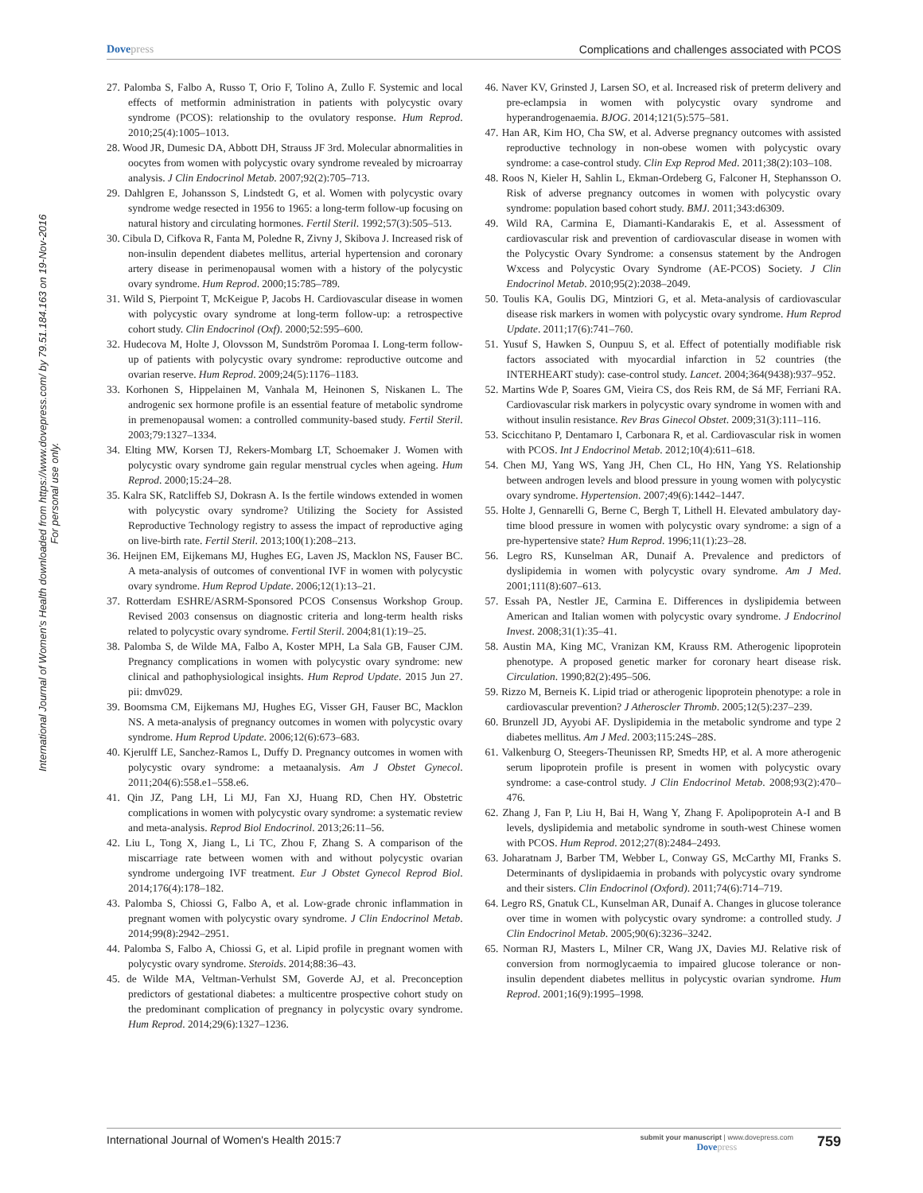Dovepress Complications and challenges associated with PCOS
International Journal of Women's Health downloaded from https://www.dovepress.com/ by 79.51.184.163 on 19-Nov-2016
For personal use only.
27. Palomba S, Falbo A, Russo T, Orio F, Tolino A, Zullo F. Systemic and local effects of metformin administration in patients with polycystic ovary syndrome (PCOS): relationship to the ovulatory response. Hum Reprod. 2010;25(4):1005–1013.
28. Wood JR, Dumesic DA, Abbott DH, Strauss JF 3rd. Molecular abnormalities in oocytes from women with polycystic ovary syndrome revealed by microarray analysis. J Clin Endocrinol Metab. 2007;92(2):705–713.
29. Dahlgren E, Johansson S, Lindstedt G, et al. Women with polycystic ovary syndrome wedge resected in 1956 to 1965: a long-term follow-up focusing on natural history and circulating hormones. Fertil Steril. 1992;57(3):505–513.
30. Cibula D, Cifkova R, Fanta M, Poledne R, Zivny J, Skibova J. Increased risk of non-insulin dependent diabetes mellitus, arterial hypertension and coronary artery disease in perimenopausal women with a history of the polycystic ovary syndrome. Hum Reprod. 2000;15:785–789.
31. Wild S, Pierpoint T, McKeigue P, Jacobs H. Cardiovascular disease in women with polycystic ovary syndrome at long-term follow-up: a retrospective cohort study. Clin Endocrinol (Oxf). 2000;52:595–600.
32. Hudecova M, Holte J, Olovsson M, Sundström Poromaa I. Long-term follow-up of patients with polycystic ovary syndrome: reproductive outcome and ovarian reserve. Hum Reprod. 2009;24(5):1176–1183.
33. Korhonen S, Hippelainen M, Vanhala M, Heinonen S, Niskanen L. The androgenic sex hormone profile is an essential feature of metabolic syndrome in premenopausal women: a controlled community-based study. Fertil Steril. 2003;79:1327–1334.
34. Elting MW, Korsen TJ, Rekers-Mombarg LT, Schoemaker J. Women with polycystic ovary syndrome gain regular menstrual cycles when ageing. Hum Reprod. 2000;15:24–28.
35. Kalra SK, Ratcliffeb SJ, Dokrasn A. Is the fertile windows extended in women with polycystic ovary syndrome? Utilizing the Society for Assisted Reproductive Technology registry to assess the impact of reproductive aging on live-birth rate. Fertil Steril. 2013;100(1):208–213.
36. Heijnen EM, Eijkemans MJ, Hughes EG, Laven JS, Macklon NS, Fauser BC. A meta-analysis of outcomes of conventional IVF in women with polycystic ovary syndrome. Hum Reprod Update. 2006;12(1):13–21.
37. Rotterdam ESHRE/ASRM-Sponsored PCOS Consensus Workshop Group. Revised 2003 consensus on diagnostic criteria and long-term health risks related to polycystic ovary syndrome. Fertil Steril. 2004;81(1):19–25.
38. Palomba S, de Wilde MA, Falbo A, Koster MPH, La Sala GB, Fauser CJM. Pregnancy complications in women with polycystic ovary syndrome: new clinical and pathophysiological insights. Hum Reprod Update. 2015 Jun 27. pii: dmv029.
39. Boomsma CM, Eijkemans MJ, Hughes EG, Visser GH, Fauser BC, Macklon NS. A meta-analysis of pregnancy outcomes in women with polycystic ovary syndrome. Hum Reprod Update. 2006;12(6):673–683.
40. Kjerulff LE, Sanchez-Ramos L, Duffy D. Pregnancy outcomes in women with polycystic ovary syndrome: a metaanalysis. Am J Obstet Gynecol. 2011;204(6):558.e1–558.e6.
41. Qin JZ, Pang LH, Li MJ, Fan XJ, Huang RD, Chen HY. Obstetric complications in women with polycystic ovary syndrome: a systematic review and meta-analysis. Reprod Biol Endocrinol. 2013;26:11–56.
42. Liu L, Tong X, Jiang L, Li TC, Zhou F, Zhang S. A comparison of the miscarriage rate between women with and without polycystic ovarian syndrome undergoing IVF treatment. Eur J Obstet Gynecol Reprod Biol. 2014;176(4):178–182.
43. Palomba S, Chiossi G, Falbo A, et al. Low-grade chronic inflammation in pregnant women with polycystic ovary syndrome. J Clin Endocrinol Metab. 2014;99(8):2942–2951.
44. Palomba S, Falbo A, Chiossi G, et al. Lipid profile in pregnant women with polycystic ovary syndrome. Steroids. 2014;88:36–43.
45. de Wilde MA, Veltman-Verhulst SM, Goverde AJ, et al. Preconception predictors of gestational diabetes: a multicentre prospective cohort study on the predominant complication of pregnancy in polycystic ovary syndrome. Hum Reprod. 2014;29(6):1327–1236.
46. Naver KV, Grinsted J, Larsen SO, et al. Increased risk of preterm delivery and pre-eclampsia in women with polycystic ovary syndrome and hyperandrogenaemia. BJOG. 2014;121(5):575–581.
47. Han AR, Kim HO, Cha SW, et al. Adverse pregnancy outcomes with assisted reproductive technology in non-obese women with polycystic ovary syndrome: a case-control study. Clin Exp Reprod Med. 2011;38(2):103–108.
48. Roos N, Kieler H, Sahlin L, Ekman-Ordeberg G, Falconer H, Stephansson O. Risk of adverse pregnancy outcomes in women with polycystic ovary syndrome: population based cohort study. BMJ. 2011;343:d6309.
49. Wild RA, Carmina E, Diamanti-Kandarakis E, et al. Assessment of cardiovascular risk and prevention of cardiovascular disease in women with the Polycystic Ovary Syndrome: a consensus statement by the Androgen Wxcess and Polycystic Ovary Syndrome (AE-PCOS) Society. J Clin Endocrinol Metab. 2010;95(2):2038–2049.
50. Toulis KA, Goulis DG, Mintziori G, et al. Meta-analysis of cardiovascular disease risk markers in women with polycystic ovary syndrome. Hum Reprod Update. 2011;17(6):741–760.
51. Yusuf S, Hawken S, Ounpuu S, et al. Effect of potentially modifiable risk factors associated with myocardial infarction in 52 countries (the INTERHEART study): case-control study. Lancet. 2004;364(9438):937–952.
52. Martins Wde P, Soares GM, Vieira CS, dos Reis RM, de Sá MF, Ferriani RA. Cardiovascular risk markers in polycystic ovary syndrome in women with and without insulin resistance. Rev Bras Ginecol Obstet. 2009;31(3):111–116.
53. Scicchitano P, Dentamaro I, Carbonara R, et al. Cardiovascular risk in women with PCOS. Int J Endocrinol Metab. 2012;10(4):611–618.
54. Chen MJ, Yang WS, Yang JH, Chen CL, Ho HN, Yang YS. Relationship between androgen levels and blood pressure in young women with polycystic ovary syndrome. Hypertension. 2007;49(6):1442–1447.
55. Holte J, Gennarelli G, Berne C, Bergh T, Lithell H. Elevated ambulatory day-time blood pressure in women with polycystic ovary syndrome: a sign of a pre-hypertensive state? Hum Reprod. 1996;11(1):23–28.
56. Legro RS, Kunselman AR, Dunaif A. Prevalence and predictors of dyslipidemia in women with polycystic ovary syndrome. Am J Med. 2001;111(8):607–613.
57. Essah PA, Nestler JE, Carmina E. Differences in dyslipidemia between American and Italian women with polycystic ovary syndrome. J Endocrinol Invest. 2008;31(1):35–41.
58. Austin MA, King MC, Vranizan KM, Krauss RM. Atherogenic lipoprotein phenotype. A proposed genetic marker for coronary heart disease risk. Circulation. 1990;82(2):495–506.
59. Rizzo M, Berneis K. Lipid triad or atherogenic lipoprotein phenotype: a role in cardiovascular prevention? J Atheroscler Thromb. 2005;12(5):237–239.
60. Brunzell JD, Ayyobi AF. Dyslipidemia in the metabolic syndrome and type 2 diabetes mellitus. Am J Med. 2003;115:24S–28S.
61. Valkenburg O, Steegers-Theunissen RP, Smedts HP, et al. A more atherogenic serum lipoprotein profile is present in women with polycystic ovary syndrome: a case-control study. J Clin Endocrinol Metab. 2008;93(2):470–476.
62. Zhang J, Fan P, Liu H, Bai H, Wang Y, Zhang F. Apolipoprotein A-I and B levels, dyslipidemia and metabolic syndrome in south-west Chinese women with PCOS. Hum Reprod. 2012;27(8):2484–2493.
63. Joharatnam J, Barber TM, Webber L, Conway GS, McCarthy MI, Franks S. Determinants of dyslipidaemia in probands with polycystic ovary syndrome and their sisters. Clin Endocrinol (Oxford). 2011;74(6):714–719.
64. Legro RS, Gnatuk CL, Kunselman AR, Dunaif A. Changes in glucose tolerance over time in women with polycystic ovary syndrome: a controlled study. J Clin Endocrinol Metab. 2005;90(6):3236–3242.
65. Norman RJ, Masters L, Milner CR, Wang JX, Davies MJ. Relative risk of conversion from normoglycaemia to impaired glucose tolerance or non-insulin dependent diabetes mellitus in polycystic ovarian syndrome. Hum Reprod. 2001;16(9):1995–1998.
International Journal of Women's Health 2015:7 submit your manuscript | www.dovepress.com
Dovepress 759